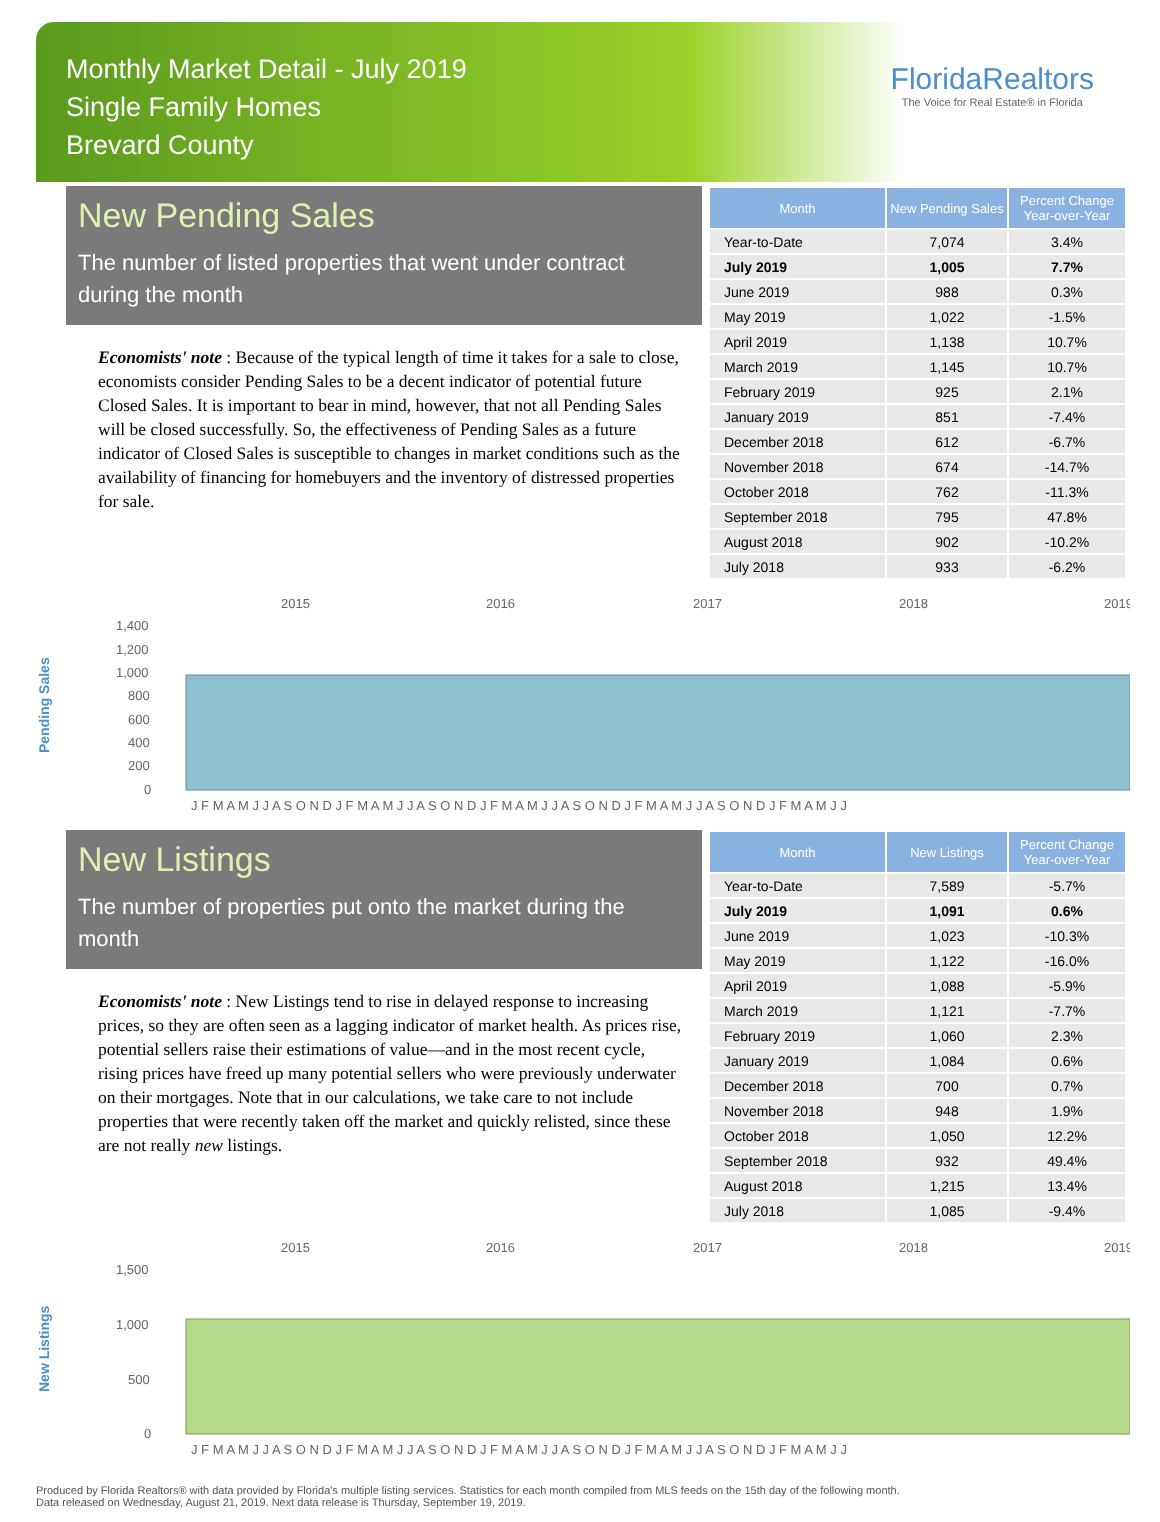Monthly Market Detail - July 2019
Single Family Homes
Brevard County
FloridaRealtors
The Voice for Real Estate® in Florida
New Pending Sales
The number of listed properties that went under contract during the month
Economists' note : Because of the typical length of time it takes for a sale to close, economists consider Pending Sales to be a decent indicator of potential future Closed Sales. It is important to bear in mind, however, that not all Pending Sales will be closed successfully. So, the effectiveness of Pending Sales as a future indicator of Closed Sales is susceptible to changes in market conditions such as the availability of financing for homebuyers and the inventory of distressed properties for sale.
| Month | New Pending Sales | Percent Change Year-over-Year |
| --- | --- | --- |
| Year-to-Date | 7,074 | 3.4% |
| July 2019 | 1,005 | 7.7% |
| June 2019 | 988 | 0.3% |
| May 2019 | 1,022 | -1.5% |
| April 2019 | 1,138 | 10.7% |
| March 2019 | 1,145 | 10.7% |
| February 2019 | 925 | 2.1% |
| January 2019 | 851 | -7.4% |
| December 2018 | 612 | -6.7% |
| November 2018 | 674 | -14.7% |
| October 2018 | 762 | -11.3% |
| September 2018 | 795 | 47.8% |
| August 2018 | 902 | -10.2% |
| July 2018 | 933 | -6.2% |
Pending Sales
2015
2016
2017
2018
2019
1,400
1,200
1,000
800
600
400
200
0
J F M A M J J A S O N D J F M A M J J A S O N D J F M A M J J A S O N D J F M A M J J A S O N D J F M A M J J
New Listings
The number of properties put onto the market during the month
Economists' note : New Listings tend to rise in delayed response to increasing prices, so they are often seen as a lagging indicator of market health. As prices rise, potential sellers raise their estimations of value—and in the most recent cycle, rising prices have freed up many potential sellers who were previously underwater on their mortgages. Note that in our calculations, we take care to not include properties that were recently taken off the market and quickly relisted, since these are not really new listings.
| Month | New Listings | Percent Change Year-over-Year |
| --- | --- | --- |
| Year-to-Date | 7,589 | -5.7% |
| July 2019 | 1,091 | 0.6% |
| June 2019 | 1,023 | -10.3% |
| May 2019 | 1,122 | -16.0% |
| April 2019 | 1,088 | -5.9% |
| March 2019 | 1,121 | -7.7% |
| February 2019 | 1,060 | 2.3% |
| January 2019 | 1,084 | 0.6% |
| December 2018 | 700 | 0.7% |
| November 2018 | 948 | 1.9% |
| October 2018 | 1,050 | 12.2% |
| September 2018 | 932 | 49.4% |
| August 2018 | 1,215 | 13.4% |
| July 2018 | 1,085 | -9.4% |
New Listings
2015
2016
2017
2018
2019
1,500
1,000
500
0
J F M A M J J A S O N D J F M A M J J A S O N D J F M A M J J A S O N D J F M A M J J A S O N D J F M A M J J
Produced by Florida Realtors® with data provided by Florida's multiple listing services. Statistics for each month compiled from MLS feeds on the 15th day of the following month.
Data released on Wednesday, August 21, 2019. Next data release is Thursday, September 19, 2019.